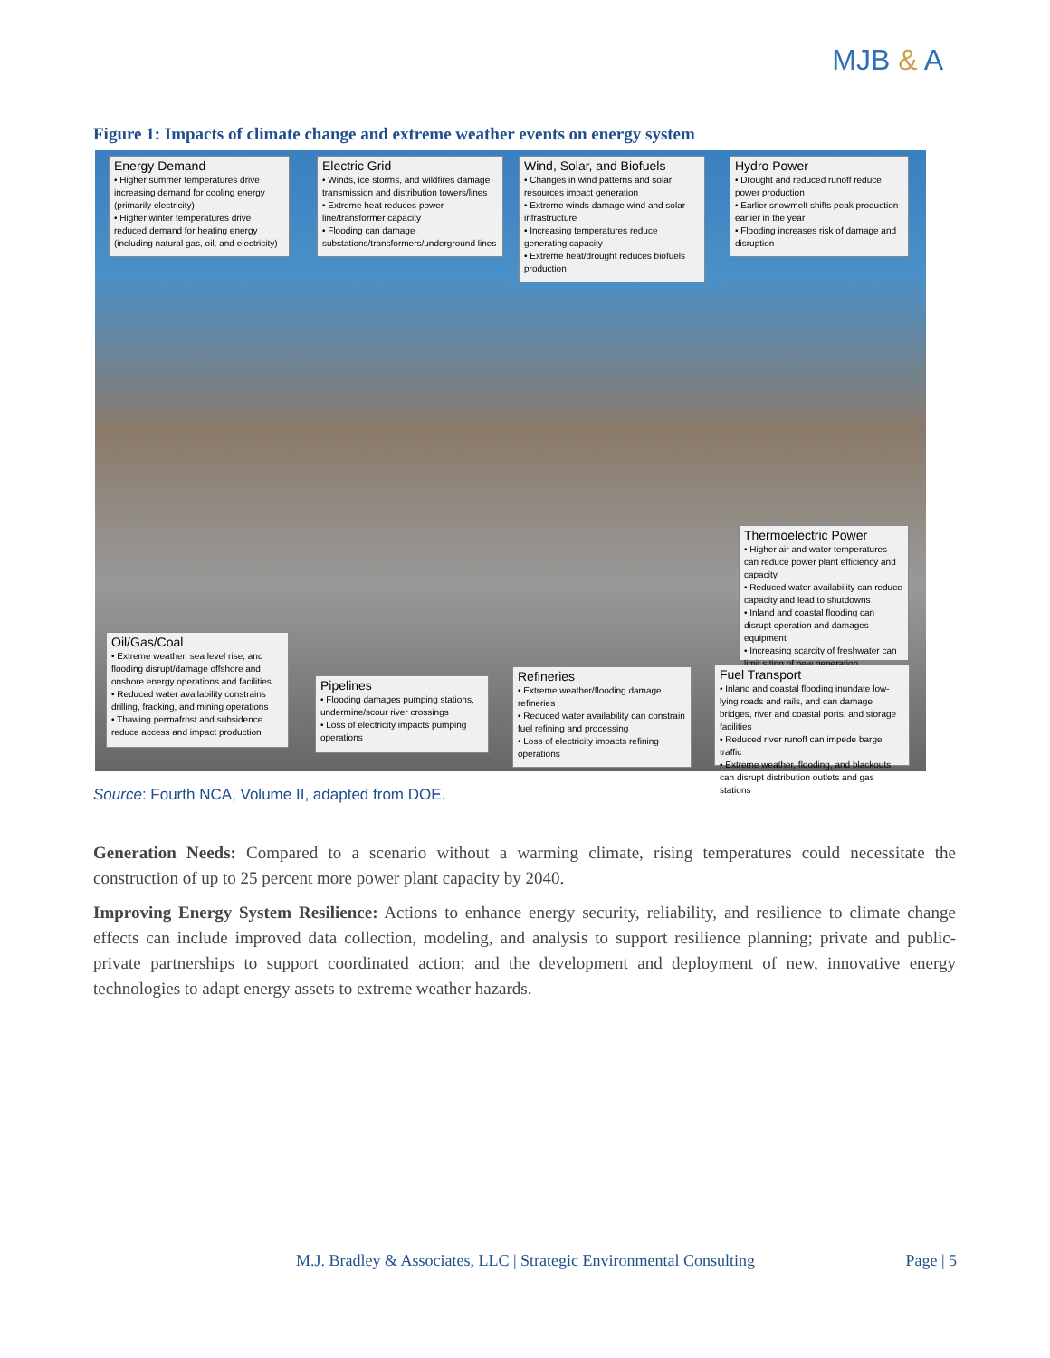MJB & A
Figure 1: Impacts of climate change and extreme weather events on energy system
Energy Demand
• Higher summer temperatures drive increasing demand for cooling energy (primarily electricity)
• Higher winter temperatures drive reduced demand for heating energy (including natural gas, oil, and electricity)
Electric Grid
• Winds, ice storms, and wildfires damage transmission and distribution towers/lines
• Extreme heat reduces power line/transformer capacity
• Flooding can damage substations/transformers/underground lines
Wind, Solar, and Biofuels
• Changes in wind patterns and solar resources impact generation
• Extreme winds damage wind and solar infrastructure
• Increasing temperatures reduce generating capacity
• Extreme heat/drought reduces biofuels production
Hydro Power
• Drought and reduced runoff reduce power production
• Earlier snowmelt shifts peak production earlier in the year
• Flooding increases risk of damage and disruption
Thermoelectric Power
• Higher air and water temperatures can reduce power plant efficiency and capacity
• Reduced water availability can reduce capacity and lead to shutdowns
• Inland and coastal flooding can disrupt operation and damages equipment
• Increasing scarcity of freshwater can limit siting of new generation
Oil/Gas/Coal
• Extreme weather, sea level rise, and flooding disrupt/damage offshore and onshore energy operations and facilities
• Reduced water availability constrains drilling, fracking, and mining operations
• Thawing permafrost and subsidence reduce access and impact production
Pipelines
• Flooding damages pumping stations, undermine/scour river crossings
• Loss of electricity impacts pumping operations
Refineries
• Extreme weather/flooding damage refineries
• Reduced water availability can constrain fuel refining and processing
• Loss of electricity impacts refining operations
Fuel Transport
• Inland and coastal flooding inundate low-lying roads and rails, and can damage bridges, river and coastal ports, and storage facilities
• Reduced river runoff can impede barge traffic
• Extreme weather, flooding, and blackouts can disrupt distribution outlets and gas stations
Source: Fourth NCA, Volume II, adapted from DOE.
Generation Needs: Compared to a scenario without a warming climate, rising temperatures could necessitate the construction of up to 25 percent more power plant capacity by 2040.
Improving Energy System Resilience: Actions to enhance energy security, reliability, and resilience to climate change effects can include improved data collection, modeling, and analysis to support resilience planning; private and public-private partnerships to support coordinated action; and the development and deployment of new, innovative energy technologies to adapt energy assets to extreme weather hazards.
M.J. Bradley & Associates, LLC | Strategic Environmental Consulting Page | 5